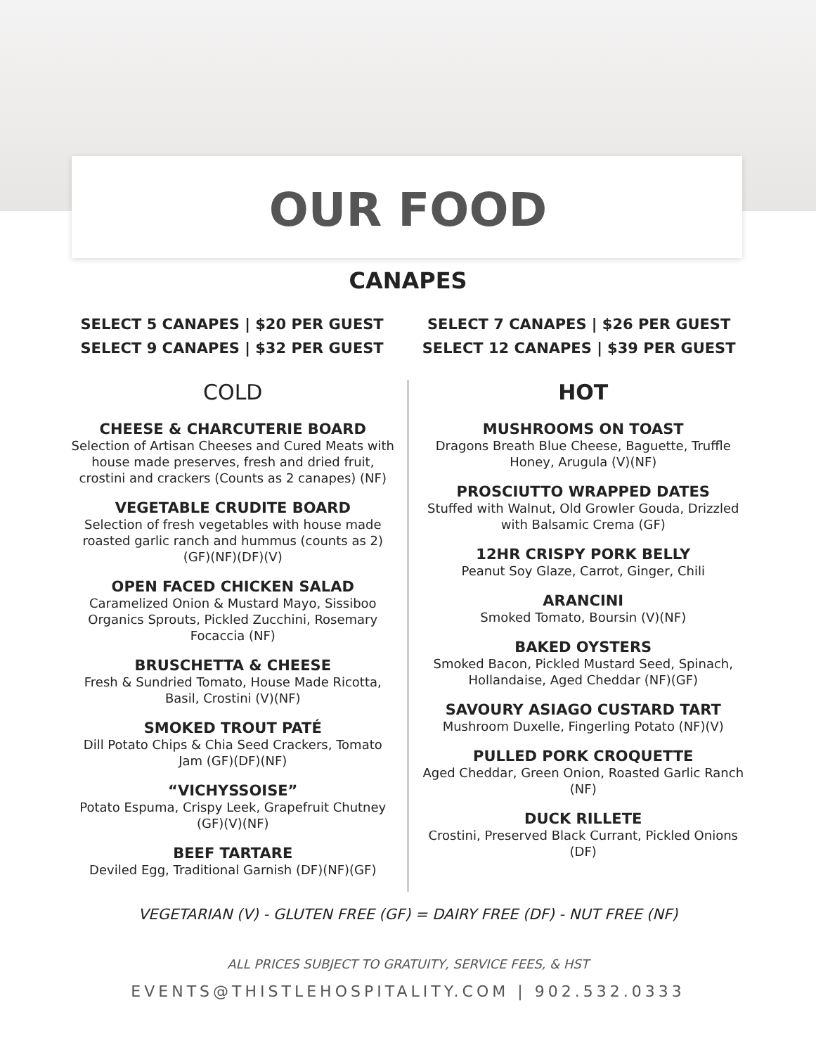OUR FOOD
CANAPES
SELECT 5 CANAPES | $20 PER GUEST
SELECT 9 CANAPES | $32 PER GUEST
SELECT 7 CANAPES | $26 PER GUEST
SELECT 12 CANAPES | $39 PER GUEST
COLD
CHEESE & CHARCUTERIE BOARD
Selection of Artisan Cheeses and Cured Meats with house made preserves, fresh and dried fruit, crostini and crackers (Counts as 2 canapes) (NF)
VEGETABLE CRUDITE BOARD
Selection of fresh vegetables with house made roasted garlic ranch and hummus (counts as 2) (GF)(NF)(DF)(V)
OPEN FACED CHICKEN SALAD
Caramelized Onion & Mustard Mayo, Sissiboo Organics Sprouts, Pickled Zucchini, Rosemary Focaccia (NF)
BRUSCHETTA & CHEESE
Fresh & Sundried Tomato, House Made Ricotta, Basil, Crostini (V)(NF)
SMOKED TROUT PATÉ
Dill Potato Chips & Chia Seed Crackers, Tomato Jam (GF)(DF)(NF)
“VICHYSSOISE”
Potato Espuma, Crispy Leek, Grapefruit Chutney (GF)(V)(NF)
BEEF TARTARE
Deviled Egg, Traditional Garnish (DF)(NF)(GF)
HOT
MUSHROOMS ON TOAST
Dragons Breath Blue Cheese, Baguette, Truffle Honey, Arugula (V)(NF)
PROSCIUTTO WRAPPED DATES
Stuffed with Walnut, Old Growler Gouda, Drizzled with Balsamic Crema (GF)
12HR CRISPY PORK BELLY
Peanut Soy Glaze, Carrot, Ginger, Chili
ARANCINI
Smoked Tomato, Boursin (V)(NF)
BAKED OYSTERS
Smoked Bacon, Pickled Mustard Seed, Spinach, Hollandaise, Aged Cheddar (NF)(GF)
SAVOURY ASIAGO CUSTARD TART
Mushroom Duxelle, Fingerling Potato (NF)(V)
PULLED PORK CROQUETTE
Aged Cheddar, Green Onion, Roasted Garlic Ranch (NF)
DUCK RILLETE
Crostini, Preserved Black Currant, Pickled Onions (DF)
VEGETARIAN (V) - GLUTEN FREE (GF) = DAIRY FREE (DF) - NUT FREE (NF)
ALL PRICES SUBJECT TO GRATUITY, SERVICE FEES, & HST
EVENTS@THISTLEHOSPITALITY.COM | 902.532.0333